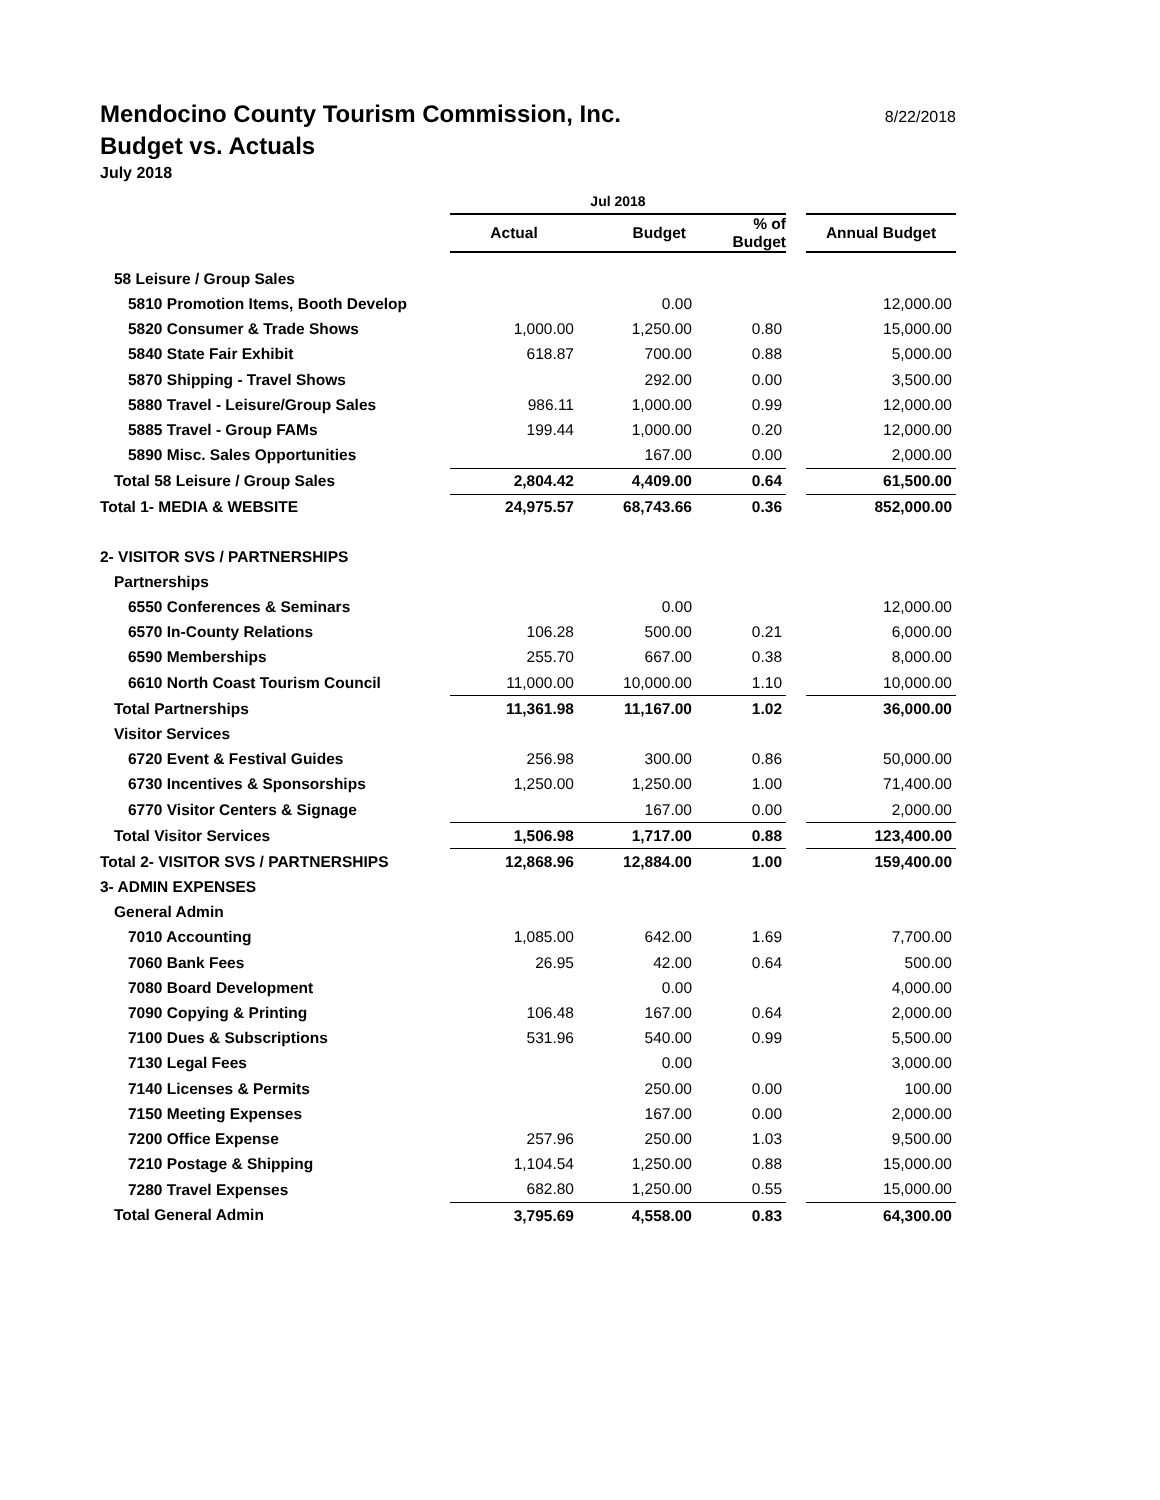Mendocino County Tourism Commission, Inc.
8/22/2018
Budget vs. Actuals
July 2018
| | Jul 2018 | | | | |
| --- | --- | --- | --- | --- | --- |
| | Actual | Budget | % of Budget | | Annual Budget |
| 58 Leisure / Group Sales | | | | | |
| 5810 Promotion Items, Booth Develop | | 0.00 | | | 12,000.00 |
| 5820 Consumer & Trade Shows | 1,000.00 | 1,250.00 | 0.80 | | 15,000.00 |
| 5840 State Fair Exhibit | 618.87 | 700.00 | 0.88 | | 5,000.00 |
| 5870 Shipping - Travel Shows | | 292.00 | 0.00 | | 3,500.00 |
| 5880 Travel - Leisure/Group Sales | 986.11 | 1,000.00 | 0.99 | | 12,000.00 |
| 5885 Travel - Group FAMs | 199.44 | 1,000.00 | 0.20 | | 12,000.00 |
| 5890 Misc. Sales Opportunities | | 167.00 | 0.00 | | 2,000.00 |
| Total 58 Leisure / Group Sales | 2,804.42 | 4,409.00 | 0.64 | | 61,500.00 |
| Total 1- MEDIA & WEBSITE | 24,975.57 | 68,743.66 | 0.36 | | 852,000.00 |
| 2- VISITOR SVS / PARTNERSHIPS | | | | | |
| Partnerships | | | | | |
| 6550 Conferences & Seminars | | 0.00 | | | 12,000.00 |
| 6570 In-County Relations | 106.28 | 500.00 | 0.21 | | 6,000.00 |
| 6590 Memberships | 255.70 | 667.00 | 0.38 | | 8,000.00 |
| 6610 North Coast Tourism Council | 11,000.00 | 10,000.00 | 1.10 | | 10,000.00 |
| Total Partnerships | 11,361.98 | 11,167.00 | 1.02 | | 36,000.00 |
| Visitor Services | | | | | |
| 6720 Event & Festival Guides | 256.98 | 300.00 | 0.86 | | 50,000.00 |
| 6730 Incentives & Sponsorships | 1,250.00 | 1,250.00 | 1.00 | | 71,400.00 |
| 6770 Visitor Centers & Signage | | 167.00 | 0.00 | | 2,000.00 |
| Total Visitor Services | 1,506.98 | 1,717.00 | 0.88 | | 123,400.00 |
| Total 2- VISITOR SVS / PARTNERSHIPS | 12,868.96 | 12,884.00 | 1.00 | | 159,400.00 |
| 3- ADMIN EXPENSES | | | | | |
| General Admin | | | | | |
| 7010 Accounting | 1,085.00 | 642.00 | 1.69 | | 7,700.00 |
| 7060 Bank Fees | 26.95 | 42.00 | 0.64 | | 500.00 |
| 7080 Board Development | | 0.00 | | | 4,000.00 |
| 7090 Copying & Printing | 106.48 | 167.00 | 0.64 | | 2,000.00 |
| 7100 Dues & Subscriptions | 531.96 | 540.00 | 0.99 | | 5,500.00 |
| 7130 Legal Fees | | 0.00 | | | 3,000.00 |
| 7140 Licenses & Permits | | 250.00 | 0.00 | | 100.00 |
| 7150 Meeting Expenses | | 167.00 | 0.00 | | 2,000.00 |
| 7200 Office Expense | 257.96 | 250.00 | 1.03 | | 9,500.00 |
| 7210 Postage & Shipping | 1,104.54 | 1,250.00 | 0.88 | | 15,000.00 |
| 7280 Travel Expenses | 682.80 | 1,250.00 | 0.55 | | 15,000.00 |
| Total General Admin | 3,795.69 | 4,558.00 | 0.83 | | 64,300.00 |